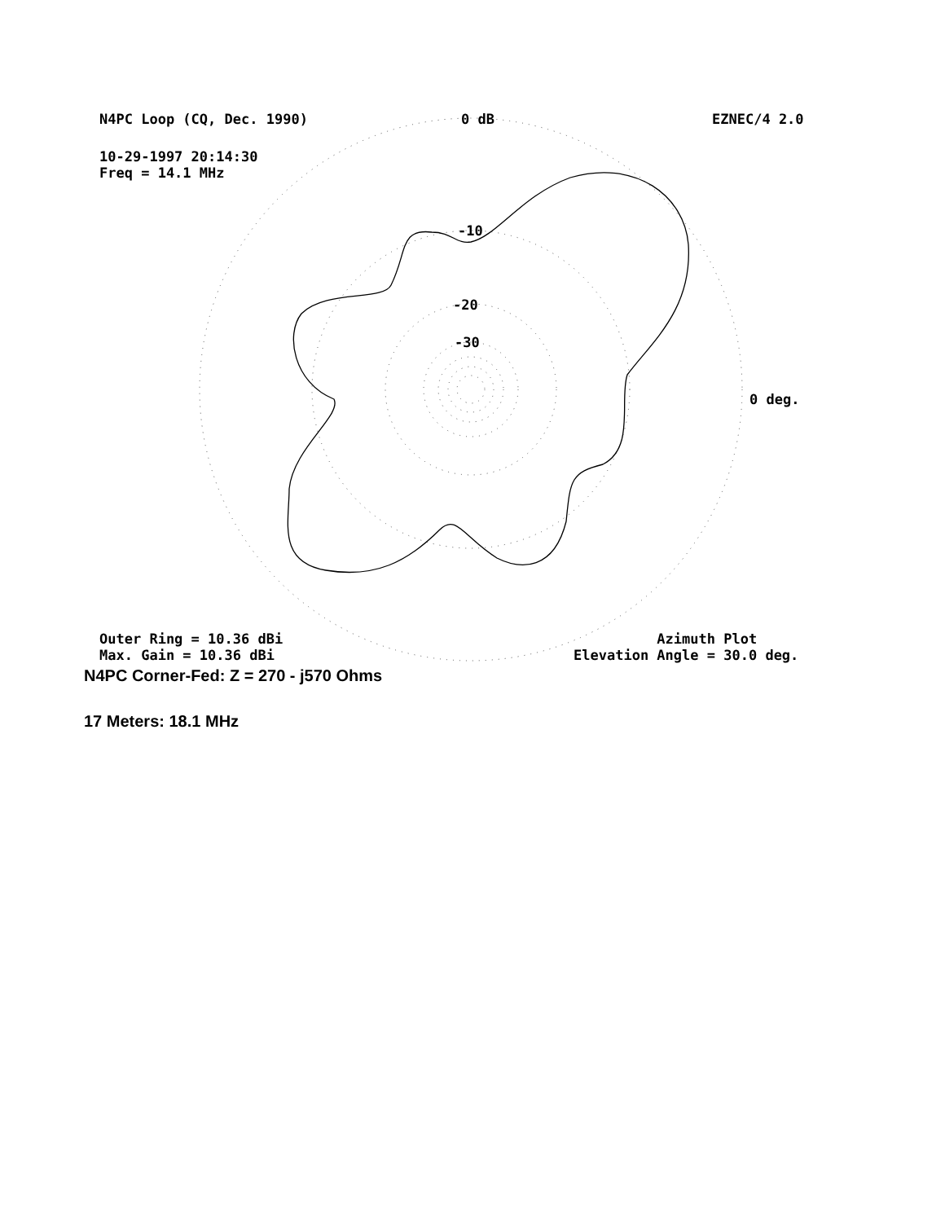N4PC Loop (CQ, Dec. 1990) 0 dB EZNEC/4 2.0
10-29-1997 20:14:30
Freq = 14.1 MHz
-10
-20
-30
0 deg.
Outer Ring = 10.36 dBi
Max. Gain = 10.36 dBi
Azimuth Plot
Elevation Angle = 30.0 deg.
N4PC Corner-Fed: Z = 270 - j570 Ohms
17 Meters: 18.1 MHz